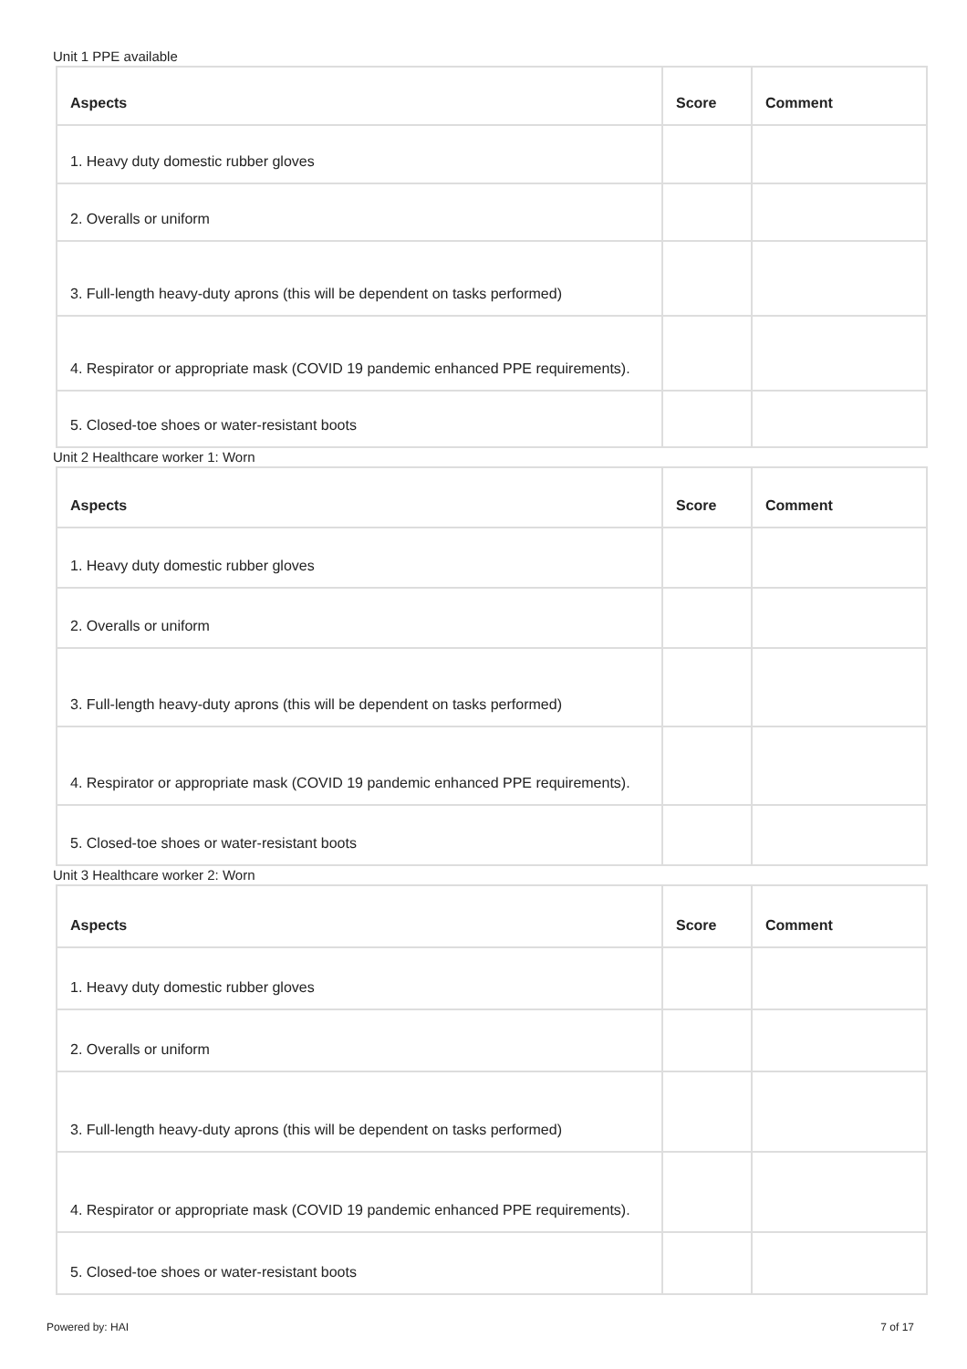Unit 1 PPE available
| Aspects | Score | Comment |
| --- | --- | --- |
| 1. Heavy duty domestic rubber gloves | | |
| 2. Overalls or uniform | | |
| 3. Full-length heavy-duty aprons (this will be dependent on tasks performed) | | |
| 4. Respirator or appropriate mask (COVID 19 pandemic enhanced PPE requirements). | | |
| 5. Closed-toe shoes or water-resistant boots | | |
Unit 2 Healthcare worker 1: Worn
| Aspects | Score | Comment |
| --- | --- | --- |
| 1. Heavy duty domestic rubber gloves | | |
| 2. Overalls or uniform | | |
| 3. Full-length heavy-duty aprons (this will be dependent on tasks performed) | | |
| 4. Respirator or appropriate mask (COVID 19 pandemic enhanced PPE requirements). | | |
| 5. Closed-toe shoes or water-resistant boots | | |
Unit 3 Healthcare worker 2: Worn
| Aspects | Score | Comment |
| --- | --- | --- |
| 1. Heavy duty domestic rubber gloves | | |
| 2. Overalls or uniform | | |
| 3. Full-length heavy-duty aprons (this will be dependent on tasks performed) | | |
| 4. Respirator or appropriate mask (COVID 19 pandemic enhanced PPE requirements). | | |
| 5. Closed-toe shoes or water-resistant boots | | |
Powered by: HAI 7 of 17